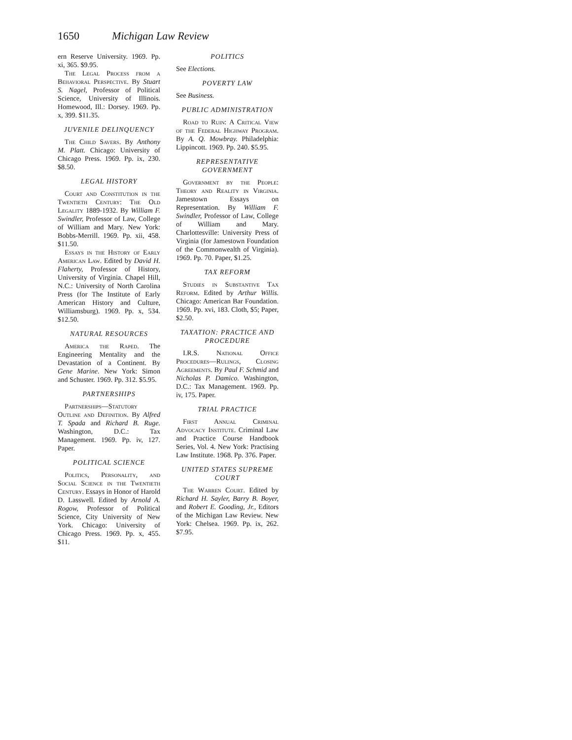1650 Michigan Law Review
ern Reserve University. 1969. Pp. xi, 365. $9.95.
The Legal Process from a Behavioral Perspective. By Stuart S. Nagel, Professor of Political Science, University of Illinois. Homewood, Ill.: Dorsey. 1969. Pp. x, 399. $11.35.
JUVENILE DELINQUENCY
The Child Savers. By Anthony M. Platt. Chicago: University of Chicago Press. 1969. Pp. ix, 230. $8.50.
LEGAL HISTORY
Court and Constitution in the Twentieth Century: The Old Legality 1889-1932. By William F. Swindler, Professor of Law, College of William and Mary. New York: Bobbs-Merrill. 1969. Pp. xii, 458. $11.50.
Essays in the History of Early American Law. Edited by David H. Flaherty, Professor of History, University of Virginia. Chapel Hill, N.C.: University of North Carolina Press (for The Institute of Early American History and Culture, Williamsburg). 1969. Pp. x, 534. $12.50.
NATURAL RESOURCES
America the Raped. The Engineering Mentality and the Devastation of a Continent. By Gene Marine. New York: Simon and Schuster. 1969. Pp. 312. $5.95.
PARTNERSHIPS
Partnerships—Statutory Outline and Definition. By Alfred T. Spada and Richard B. Ruge. Washington, D.C.: Tax Management. 1969. Pp. iv, 127. Paper.
POLITICAL SCIENCE
Politics, Personality, and Social Science in the Twentieth Century. Essays in Honor of Harold D. Lasswell. Edited by Arnold A. Rogow, Professor of Political Science, City University of New York. Chicago: University of Chicago Press. 1969. Pp. x, 455. $11.
POLITICS
See Elections.
POVERTY LAW
See Business.
PUBLIC ADMINISTRATION
Road to Ruin: A Critical View of the Federal Highway Program. By A. Q. Mowbray. Philadelphia: Lippincott. 1969. Pp. 240. $5.95.
REPRESENTATIVE GOVERNMENT
Government by the People: Theory and Reality in Virginia. Jamestown Essays on Representation. By William F. Swindler, Professor of Law, College of William and Mary. Charlottesville: University Press of Virginia (for Jamestown Foundation of the Commonwealth of Virginia). 1969. Pp. 70. Paper, $1.25.
TAX REFORM
Studies in Substantive Tax Reform. Edited by Arthur Willis. Chicago: American Bar Foundation. 1969. Pp. xvi, 183. Cloth, $5; Paper, $2.50.
TAXATION: PRACTICE AND PROCEDURE
I.R.S. National Office Procedures—Rulings, Closing Agreements. By Paul F. Schmid and Nicholas P. Damico. Washington, D.C.: Tax Management. 1969. Pp. iv, 175. Paper.
TRIAL PRACTICE
First Annual Criminal Advocacy Institute. Criminal Law and Practice Course Handbook Series, Vol. 4. New York: Practising Law Institute. 1968. Pp. 376. Paper.
UNITED STATES SUPREME COURT
The Warren Court. Edited by Richard H. Sayler, Barry B. Boyer, and Robert E. Gooding, Jr., Editors of the Michigan Law Review. New York: Chelsea. 1969. Pp. ix, 262. $7.95.